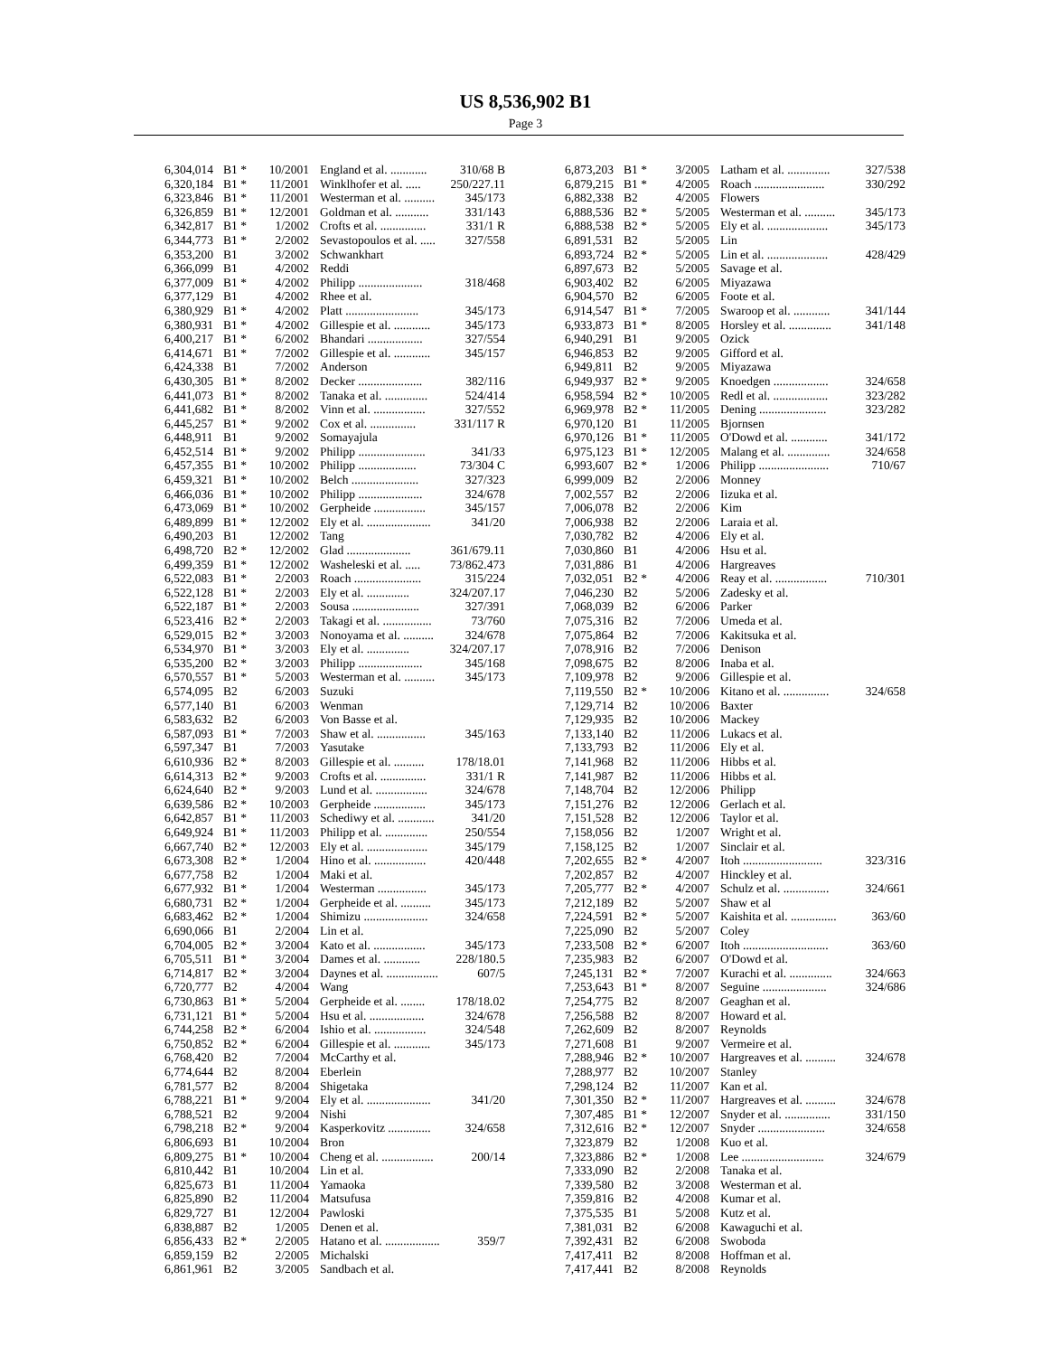US 8,536,902 B1
Page 3
| 6,304,014 | B1 * | 10/2001 | England et al. ............ 310/68 B |
| 6,320,184 | B1 * | 11/2001 | Winklhofer et al. ..... 250/227.11 |
| 6,323,846 | B1 * | 11/2001 | Westerman et al. .......... 345/173 |
| 6,326,859 | B1 * | 12/2001 | Goldman et al. ........... 331/143 |
| 6,342,817 | B1 * | 1/2002 | Crofts et al. ............... 331/1 R |
| 6,344,773 | B1 * | 2/2002 | Sevastopoulos et al. ..... 327/558 |
| 6,353,200 | B1 | 3/2002 | Schwankhart |
| 6,366,099 | B1 | 4/2002 | Reddi |
| 6,377,009 | B1 * | 4/2002 | Philipp ..................... 318/468 |
| 6,377,129 | B1 | 4/2002 | Rhee et al. |
| 6,380,929 | B1 * | 4/2002 | Platt ........................ 345/173 |
| 6,380,931 | B1 * | 4/2002 | Gillespie et al. ............ 345/173 |
| 6,400,217 | B1 * | 6/2002 | Bhandari .................. 327/554 |
| 6,414,671 | B1 * | 7/2002 | Gillespie et al. ............ 345/157 |
| 6,424,338 | B1 | 7/2002 | Anderson |
| 6,430,305 | B1 * | 8/2002 | Decker ..................... 382/116 |
| 6,441,073 | B1 * | 8/2002 | Tanaka et al. .............. 524/414 |
| 6,441,682 | B1 * | 8/2002 | Vinn et al. ................. 327/552 |
| 6,445,257 | B1 * | 9/2002 | Cox et al. ............... 331/117 R |
| 6,448,911 | B1 | 9/2002 | Somayajula |
| 6,452,514 | B1 * | 9/2002 | Philipp ...................... 341/33 |
| 6,457,355 | B1 * | 10/2002 | Philipp ................... 73/304 C |
| 6,459,321 | B1 * | 10/2002 | Belch ...................... 327/323 |
| 6,466,036 | B1 * | 10/2002 | Philipp ..................... 324/678 |
| 6,473,069 | B1 * | 10/2002 | Gerpheide ................. 345/157 |
| 6,489,899 | B1 * | 12/2002 | Ely et al. ..................... 341/20 |
| 6,490,203 | B1 | 12/2002 | Tang |
| 6,498,720 | B2 * | 12/2002 | Glad ..................... 361/679.11 |
| 6,499,359 | B1 * | 12/2002 | Washeleski et al. ..... 73/862.473 |
| 6,522,083 | B1 * | 2/2003 | Roach ...................... 315/224 |
| 6,522,128 | B1 * | 2/2003 | Ely et al. .............. 324/207.17 |
| 6,522,187 | B1 * | 2/2003 | Sousa ...................... 327/391 |
| 6,523,416 | B2 * | 2/2003 | Takagi et al. ................ 73/760 |
| 6,529,015 | B2 * | 3/2003 | Nonoyama et al. .......... 324/678 |
| 6,534,970 | B1 * | 3/2003 | Ely et al. .............. 324/207.17 |
| 6,535,200 | B2 * | 3/2003 | Philipp ..................... 345/168 |
| 6,570,557 | B1 * | 5/2003 | Westerman et al. .......... 345/173 |
| 6,574,095 | B2 | 6/2003 | Suzuki |
| 6,577,140 | B1 | 6/2003 | Wenman |
| 6,583,632 | B2 | 6/2003 | Von Basse et al. |
| 6,587,093 | B1 * | 7/2003 | Shaw et al. ................ 345/163 |
| 6,597,347 | B1 | 7/2003 | Yasutake |
| 6,610,936 | B2 * | 8/2003 | Gillespie et al. .......... 178/18.01 |
| 6,614,313 | B2 * | 9/2003 | Crofts et al. ............... 331/1 R |
| 6,624,640 | B2 * | 9/2003 | Lund et al. ................. 324/678 |
| 6,639,586 | B2 * | 10/2003 | Gerpheide ................. 345/173 |
| 6,642,857 | B1 * | 11/2003 | Schediwy et al. ............ 341/20 |
| 6,649,924 | B1 * | 11/2003 | Philipp et al. .............. 250/554 |
| 6,667,740 | B2 * | 12/2003 | Ely et al. .................... 345/179 |
| 6,673,308 | B2 * | 1/2004 | Hino et al. ................. 420/448 |
| 6,677,758 | B2 | 1/2004 | Maki et al. |
| 6,677,932 | B1 * | 1/2004 | Westerman ................ 345/173 |
| 6,680,731 | B2 * | 1/2004 | Gerpheide et al. .......... 345/173 |
| 6,683,462 | B2 * | 1/2004 | Shimizu ..................... 324/658 |
| 6,690,066 | B1 | 2/2004 | Lin et al. |
| 6,704,005 | B2 * | 3/2004 | Kato et al. ................. 345/173 |
| 6,705,511 | B1 * | 3/2004 | Dames et al. ............ 228/180.5 |
| 6,714,817 | B2 * | 3/2004 | Daynes et al. ................. 607/5 |
| 6,720,777 | B2 | 4/2004 | Wang |
| 6,730,863 | B1 * | 5/2004 | Gerpheide et al. ........ 178/18.02 |
| 6,731,121 | B1 * | 5/2004 | Hsu et al. .................. 324/678 |
| 6,744,258 | B2 * | 6/2004 | Ishio et al. ................. 324/548 |
| 6,750,852 | B2 * | 6/2004 | Gillespie et al. ............ 345/173 |
| 6,768,420 | B2 | 7/2004 | McCarthy et al. |
| 6,774,644 | B2 | 8/2004 | Eberlein |
| 6,781,577 | B2 | 8/2004 | Shigetaka |
| 6,788,221 | B1 * | 9/2004 | Ely et al. ..................... 341/20 |
| 6,788,521 | B2 | 9/2004 | Nishi |
| 6,798,218 | B2 * | 9/2004 | Kasperkovitz .............. 324/658 |
| 6,806,693 | B1 | 10/2004 | Bron |
| 6,809,275 | B1 * | 10/2004 | Cheng et al. ................. 200/14 |
| 6,810,442 | B1 | 10/2004 | Lin et al. |
| 6,825,673 | B1 | 11/2004 | Yamaoka |
| 6,825,890 | B2 | 11/2004 | Matsufusa |
| 6,829,727 | B1 | 12/2004 | Pawloski |
| 6,838,887 | B2 | 1/2005 | Denen et al. |
| 6,856,433 | B2 * | 2/2005 | Hatano et al. .................. 359/7 |
| 6,859,159 | B2 | 2/2005 | Michalski |
| 6,861,961 | B2 | 3/2005 | Sandbach et al. |
| 6,873,203 | B1 * | 3/2005 | Latham et al. .............. 327/538 |
| 6,879,215 | B1 * | 4/2005 | Roach ....................... 330/292 |
| 6,882,338 | B2 | 4/2005 | Flowers |
| 6,888,536 | B2 * | 5/2005 | Westerman et al. .......... 345/173 |
| 6,888,538 | B2 * | 5/2005 | Ely et al. .................... 345/173 |
| 6,891,531 | B2 | 5/2005 | Lin |
| 6,893,724 | B2 * | 5/2005 | Lin et al. .................... 428/429 |
| 6,897,673 | B2 | 5/2005 | Savage et al. |
| 6,903,402 | B2 | 6/2005 | Miyazawa |
| 6,904,570 | B2 | 6/2005 | Foote et al. |
| 6,914,547 | B1 * | 7/2005 | Swaroop et al. ............ 341/144 |
| 6,933,873 | B1 * | 8/2005 | Horsley et al. .............. 341/148 |
| 6,940,291 | B1 | 9/2005 | Ozick |
| 6,946,853 | B2 | 9/2005 | Gifford et al. |
| 6,949,811 | B2 | 9/2005 | Miyazawa |
| 6,949,937 | B2 * | 9/2005 | Knoedgen .................. 324/658 |
| 6,958,594 | B2 * | 10/2005 | Redl et al. .................. 323/282 |
| 6,969,978 | B2 * | 11/2005 | Dening ...................... 323/282 |
| 6,970,120 | B1 | 11/2005 | Bjornsen |
| 6,970,126 | B1 * | 11/2005 | O'Dowd et al. ............ 341/172 |
| 6,975,123 | B1 * | 12/2005 | Malang et al. .............. 324/658 |
| 6,993,607 | B2 * | 1/2006 | Philipp ....................... 710/67 |
| 6,999,009 | B2 | 2/2006 | Monney |
| 7,002,557 | B2 | 2/2006 | Iizuka et al. |
| 7,006,078 | B2 | 2/2006 | Kim |
| 7,006,938 | B2 | 2/2006 | Laraia et al. |
| 7,030,782 | B2 | 4/2006 | Ely et al. |
| 7,030,860 | B1 | 4/2006 | Hsu et al. |
| 7,031,886 | B1 | 4/2006 | Hargreaves |
| 7,032,051 | B2 * | 4/2006 | Reay et al. ................. 710/301 |
| 7,046,230 | B2 | 5/2006 | Zadesky et al. |
| 7,068,039 | B2 | 6/2006 | Parker |
| 7,075,316 | B2 | 7/2006 | Umeda et al. |
| 7,075,864 | B2 | 7/2006 | Kakitsuka et al. |
| 7,078,916 | B2 | 7/2006 | Denison |
| 7,098,675 | B2 | 8/2006 | Inaba et al. |
| 7,109,978 | B2 | 9/2006 | Gillespie et al. |
| 7,119,550 | B2 * | 10/2006 | Kitano et al. ............... 324/658 |
| 7,129,714 | B2 | 10/2006 | Baxter |
| 7,129,935 | B2 | 10/2006 | Mackey |
| 7,133,140 | B2 | 11/2006 | Lukacs et al. |
| 7,133,793 | B2 | 11/2006 | Ely et al. |
| 7,141,968 | B2 | 11/2006 | Hibbs et al. |
| 7,141,987 | B2 | 11/2006 | Hibbs et al. |
| 7,148,704 | B2 | 12/2006 | Philipp |
| 7,151,276 | B2 | 12/2006 | Gerlach et al. |
| 7,151,528 | B2 | 12/2006 | Taylor et al. |
| 7,158,056 | B2 | 1/2007 | Wright et al. |
| 7,158,125 | B2 | 1/2007 | Sinclair et al. |
| 7,202,655 | B2 * | 4/2007 | Itoh .......................... 323/316 |
| 7,202,857 | B2 | 4/2007 | Hinckley et al. |
| 7,205,777 | B2 * | 4/2007 | Schulz et al. ............... 324/661 |
| 7,212,189 | B2 | 5/2007 | Shaw et al |
| 7,224,591 | B2 * | 5/2007 | Kaishita et al. ............... 363/60 |
| 7,225,090 | B2 | 5/2007 | Coley |
| 7,233,508 | B2 * | 6/2007 | Itoh ............................ 363/60 |
| 7,235,983 | B2 | 6/2007 | O'Dowd et al. |
| 7,245,131 | B2 * | 7/2007 | Kurachi et al. .............. 324/663 |
| 7,253,643 | B1 * | 8/2007 | Seguine ..................... 324/686 |
| 7,254,775 | B2 | 8/2007 | Geaghan et al. |
| 7,256,588 | B2 | 8/2007 | Howard et al. |
| 7,262,609 | B2 | 8/2007 | Reynolds |
| 7,271,608 | B1 | 9/2007 | Vermeire et al. |
| 7,288,946 | B2 * | 10/2007 | Hargreaves et al. .......... 324/678 |
| 7,288,977 | B2 | 10/2007 | Stanley |
| 7,298,124 | B2 | 11/2007 | Kan et al. |
| 7,301,350 | B2 * | 11/2007 | Hargreaves et al. .......... 324/678 |
| 7,307,485 | B1 * | 12/2007 | Snyder et al. ............... 331/150 |
| 7,312,616 | B2 * | 12/2007 | Snyder ...................... 324/658 |
| 7,323,879 | B2 | 1/2008 | Kuo et al. |
| 7,323,886 | B2 * | 1/2008 | Lee ........................... 324/679 |
| 7,333,090 | B2 | 2/2008 | Tanaka et al. |
| 7,339,580 | B2 | 3/2008 | Westerman et al. |
| 7,359,816 | B2 | 4/2008 | Kumar et al. |
| 7,375,535 | B1 | 5/2008 | Kutz et al. |
| 7,381,031 | B2 | 6/2008 | Kawaguchi et al. |
| 7,392,431 | B2 | 6/2008 | Swoboda |
| 7,417,411 | B2 | 8/2008 | Hoffman et al. |
| 7,417,441 | B2 | 8/2008 | Reynolds |